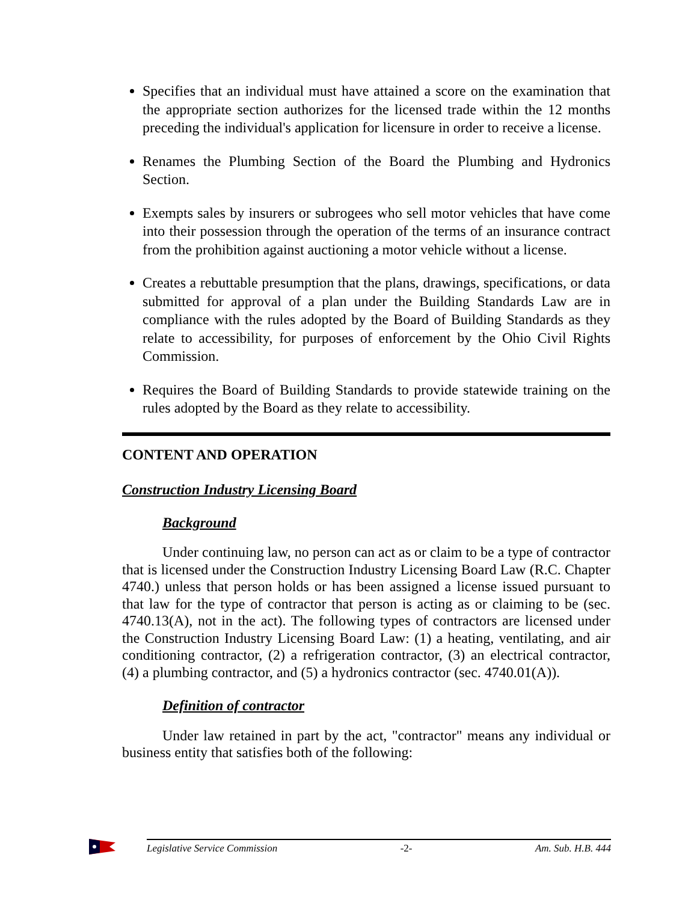Specifies that an individual must have attained a score on the examination that the appropriate section authorizes for the licensed trade within the 12 months preceding the individual's application for licensure in order to receive a license.
Renames the Plumbing Section of the Board the Plumbing and Hydronics Section.
Exempts sales by insurers or subrogees who sell motor vehicles that have come into their possession through the operation of the terms of an insurance contract from the prohibition against auctioning a motor vehicle without a license.
Creates a rebuttable presumption that the plans, drawings, specifications, or data submitted for approval of a plan under the Building Standards Law are in compliance with the rules adopted by the Board of Building Standards as they relate to accessibility, for purposes of enforcement by the Ohio Civil Rights Commission.
Requires the Board of Building Standards to provide statewide training on the rules adopted by the Board as they relate to accessibility.
CONTENT AND OPERATION
Construction Industry Licensing Board
Background
Under continuing law, no person can act as or claim to be a type of contractor that is licensed under the Construction Industry Licensing Board Law (R.C. Chapter 4740.) unless that person holds or has been assigned a license issued pursuant to that law for the type of contractor that person is acting as or claiming to be (sec. 4740.13(A), not in the act). The following types of contractors are licensed under the Construction Industry Licensing Board Law: (1) a heating, ventilating, and air conditioning contractor, (2) a refrigeration contractor, (3) an electrical contractor, (4) a plumbing contractor, and (5) a hydronics contractor (sec. 4740.01(A)).
Definition of contractor
Under law retained in part by the act, "contractor" means any individual or business entity that satisfies both of the following:
Legislative Service Commission -2- Am. Sub. H.B. 444